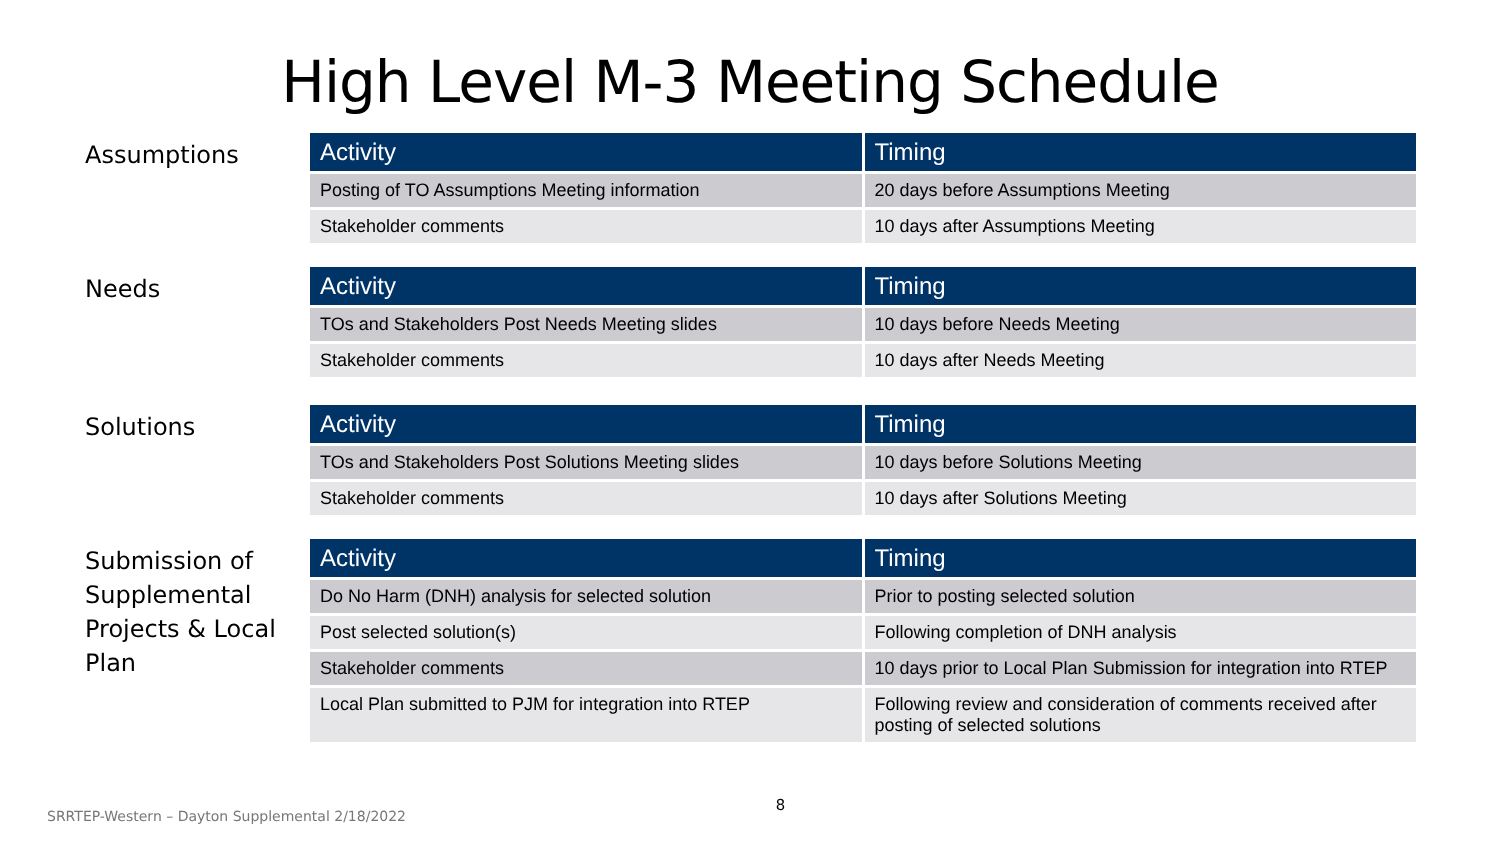High Level M-3 Meeting Schedule
Assumptions
| Activity | Timing |
| --- | --- |
| Posting of TO Assumptions Meeting information | 20 days before Assumptions Meeting |
| Stakeholder comments | 10 days after Assumptions Meeting |
Needs
| Activity | Timing |
| --- | --- |
| TOs and Stakeholders Post Needs Meeting slides | 10 days before Needs Meeting |
| Stakeholder comments | 10 days after Needs Meeting |
Solutions
| Activity | Timing |
| --- | --- |
| TOs and Stakeholders Post Solutions Meeting slides | 10 days before Solutions Meeting |
| Stakeholder comments | 10 days after Solutions Meeting |
Submission of Supplemental Projects & Local Plan
| Activity | Timing |
| --- | --- |
| Do No Harm (DNH) analysis for selected solution | Prior to posting selected solution |
| Post selected solution(s) | Following completion of DNH analysis |
| Stakeholder comments | 10 days prior to Local Plan Submission for integration into RTEP |
| Local Plan submitted to PJM for integration into RTEP | Following review and consideration of comments received after posting of selected solutions |
SRRTEP-Western – Dayton Supplemental 2/18/2022
8